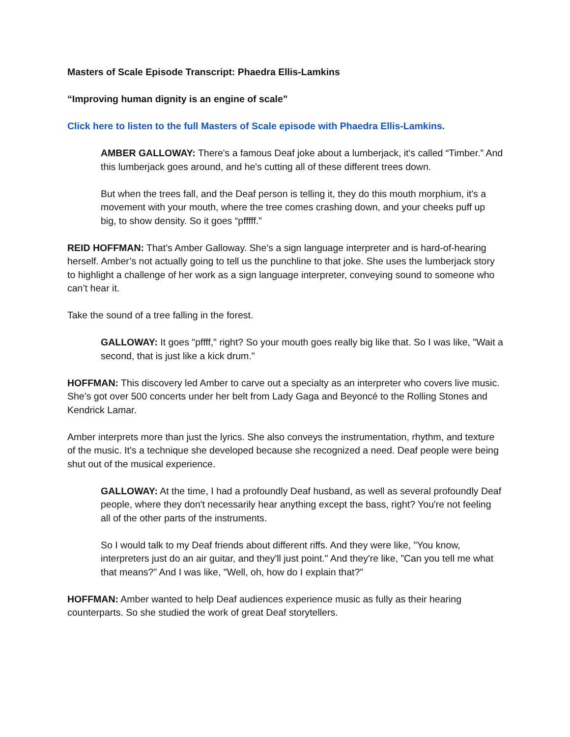Masters of Scale Episode Transcript: Phaedra Ellis-Lamkins
“Improving human dignity is an engine of scale”
Click here to listen to the full Masters of Scale episode with Phaedra Ellis-Lamkins.
AMBER GALLOWAY: There's a famous Deaf joke about a lumberjack, it's called “Timber.” And this lumberjack goes around, and he's cutting all of these different trees down.
But when the trees fall, and the Deaf person is telling it, they do this mouth morphium, it's a movement with your mouth, where the tree comes crashing down, and your cheeks puff up big, to show density. So it goes “pfffff.”
REID HOFFMAN: That’s Amber Galloway. She’s a sign language interpreter and is hard-of-hearing herself. Amber’s not actually going to tell us the punchline to that joke. She uses the lumberjack story to highlight a challenge of her work as a sign language interpreter, conveying sound to someone who can’t hear it.
Take the sound of a tree falling in the forest.
GALLOWAY: It goes "pffff," right? So your mouth goes really big like that. So I was like, "Wait a second, that is just like a kick drum."
HOFFMAN: This discovery led Amber to carve out a specialty as an interpreter who covers live music. She’s got over 500 concerts under her belt from Lady Gaga and Beyoncé to the Rolling Stones and Kendrick Lamar.
Amber interprets more than just the lyrics. She also conveys the instrumentation, rhythm, and texture of the music. It’s a technique she developed because she recognized a need. Deaf people were being shut out of the musical experience.
GALLOWAY: At the time, I had a profoundly Deaf husband, as well as several profoundly Deaf people, where they don't necessarily hear anything except the bass, right? You're not feeling all of the other parts of the instruments.
So I would talk to my Deaf friends about different riffs. And they were like, "You know, interpreters just do an air guitar, and they'll just point." And they're like, ”Can you tell me what that means?" And I was like, "Well, oh, how do I explain that?"
HOFFMAN: Amber wanted to help Deaf audiences experience music as fully as their hearing counterparts. So she studied the work of great Deaf storytellers.